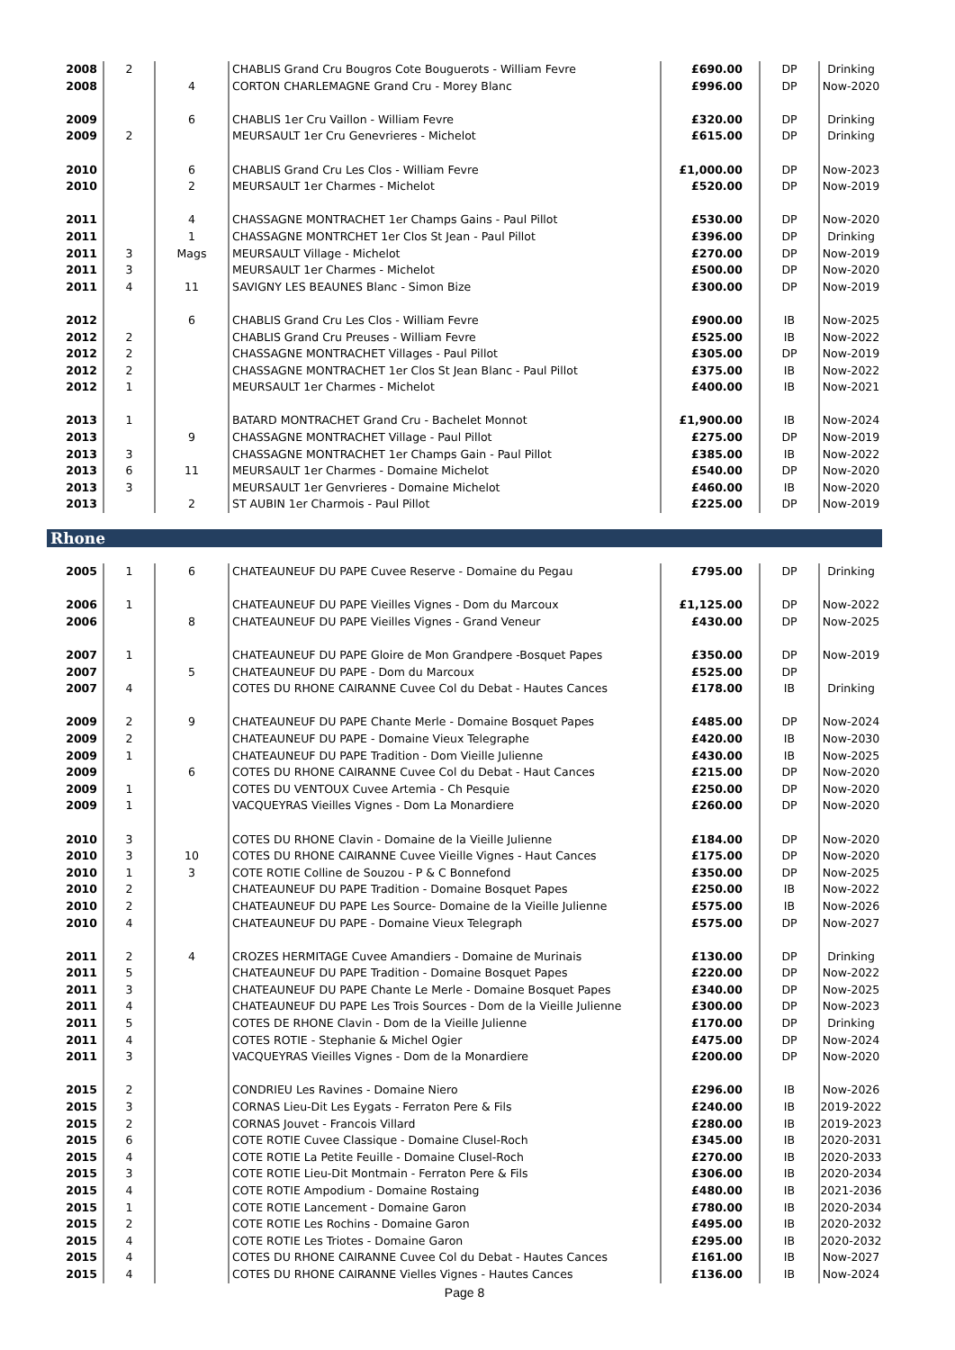| 2008 | 2 | | CHABLIS Grand Cru Bougros Cote Bouguerots - William Fevre | £690.00 | DP | Drinking |
| 2008 | | 4 | CORTON CHARLEMAGNE Grand Cru - Morey Blanc | £996.00 | DP | Now-2020 |
| 2009 | | 6 | CHABLIS 1er Cru Vaillon - William Fevre | £320.00 | DP | Drinking |
| 2009 | 2 | | MEURSAULT 1er Cru Genevrieres - Michelot | £615.00 | DP | Drinking |
| 2010 | | 6 | CHABLIS Grand Cru Les Clos - William Fevre | £1,000.00 | DP | Now-2023 |
| 2010 | | 2 | MEURSAULT 1er Charmes - Michelot | £520.00 | DP | Now-2019 |
| 2011 | | 4 | CHASSAGNE MONTRACHET 1er Champs Gains - Paul Pillot | £530.00 | DP | Now-2020 |
| 2011 | | 1 | CHASSAGNE MONTRCHET 1er Clos St Jean - Paul Pillot | £396.00 | DP | Drinking |
| 2011 | 3 | Mags | MEURSAULT Village - Michelot | £270.00 | DP | Now-2019 |
| 2011 | 3 | | MEURSAULT 1er Charmes - Michelot | £500.00 | DP | Now-2020 |
| 2011 | 4 | 11 | SAVIGNY LES BEAUNES Blanc - Simon Bize | £300.00 | DP | Now-2019 |
| 2012 | | 6 | CHABLIS Grand Cru Les Clos - William Fevre | £900.00 | IB | Now-2025 |
| 2012 | 2 | | CHABLIS Grand Cru Preuses - William Fevre | £525.00 | IB | Now-2022 |
| 2012 | 2 | | CHASSAGNE MONTRACHET Villages - Paul Pillot | £305.00 | DP | Now-2019 |
| 2012 | 2 | | CHASSAGNE MONTRACHET 1er Clos St Jean Blanc - Paul Pillot | £375.00 | IB | Now-2022 |
| 2012 | 1 | | MEURSAULT 1er Charmes - Michelot | £400.00 | IB | Now-2021 |
| 2013 | 1 | | BATARD MONTRACHET Grand Cru - Bachelet Monnot | £1,900.00 | IB | Now-2024 |
| 2013 | | 9 | CHASSAGNE MONTRACHET Village - Paul Pillot | £275.00 | DP | Now-2019 |
| 2013 | 3 | | CHASSAGNE MONTRACHET 1er Champs Gain - Paul Pillot | £385.00 | IB | Now-2022 |
| 2013 | 6 | 11 | MEURSAULT 1er Charmes - Domaine Michelot | £540.00 | DP | Now-2020 |
| 2013 | 3 | | MEURSAULT 1er Genvrieres - Domaine Michelot | £460.00 | IB | Now-2020 |
| 2013 | | 2 | ST AUBIN 1er Charmois - Paul Pillot | £225.00 | DP | Now-2019 |
Rhone
| 2005 | 1 | 6 | CHATEAUNEUF DU PAPE Cuvee Reserve - Domaine du Pegau | £795.00 | DP | Drinking |
| 2006 | 1 | | CHATEAUNEUF DU PAPE Vieilles Vignes - Dom du Marcoux | £1,125.00 | DP | Now-2022 |
| 2006 | | 8 | CHATEAUNEUF DU PAPE Vieilles Vignes - Grand Veneur | £430.00 | DP | Now-2025 |
| 2007 | 1 | | CHATEAUNEUF DU PAPE Gloire de Mon Grandpere -Bosquet Papes | £350.00 | DP | Now-2019 |
| 2007 | | 5 | CHATEAUNEUF DU PAPE - Dom du Marcoux | £525.00 | DP | |
| 2007 | 4 | | COTES DU RHONE CAIRANNE Cuvee Col du Debat - Hautes Cances | £178.00 | IB | Drinking |
| 2009 | 2 | 9 | CHATEAUNEUF DU PAPE Chante Merle - Domaine Bosquet Papes | £485.00 | DP | Now-2024 |
| 2009 | 2 | | CHATEAUNEUF DU PAPE - Domaine Vieux Telegraphe | £420.00 | IB | Now-2030 |
| 2009 | 1 | | CHATEAUNEUF DU PAPE Tradition - Dom Vieille Julienne | £430.00 | IB | Now-2025 |
| 2009 | | 6 | COTES DU RHONE CAIRANNE Cuvee Col du Debat - Haut Cances | £215.00 | DP | Now-2020 |
| 2009 | 1 | | COTES DU VENTOUX Cuvee Artemia - Ch Pesquie | £250.00 | DP | Now-2020 |
| 2009 | 1 | | VACQUEYRAS Vieilles Vignes - Dom La Monardiere | £260.00 | DP | Now-2020 |
| 2010 | 3 | | COTES DU RHONE Clavin - Domaine de la Vieille Julienne | £184.00 | DP | Now-2020 |
| 2010 | 3 | 10 | COTES DU RHONE CAIRANNE Cuvee Vieille Vignes - Haut Cances | £175.00 | DP | Now-2020 |
| 2010 | 1 | 3 | COTE ROTIE Colline de Souzou - P & C Bonnefond | £350.00 | DP | Now-2025 |
| 2010 | 2 | | CHATEAUNEUF DU PAPE Tradition - Domaine Bosquet Papes | £250.00 | IB | Now-2022 |
| 2010 | 2 | | CHATEAUNEUF DU PAPE Les Source- Domaine de la Vieille Julienne | £575.00 | IB | Now-2026 |
| 2010 | 4 | | CHATEAUNEUF DU PAPE - Domaine Vieux Telegraph | £575.00 | DP | Now-2027 |
| 2011 | 2 | 4 | CROZES HERMITAGE Cuvee Amandiers - Domaine de Murinais | £130.00 | DP | Drinking |
| 2011 | 5 | | CHATEAUNEUF DU PAPE Tradition - Domaine Bosquet Papes | £220.00 | DP | Now-2022 |
| 2011 | 3 | | CHATEAUNEUF DU PAPE Chante Le Merle - Domaine Bosquet Papes | £340.00 | DP | Now-2025 |
| 2011 | 4 | | CHATEAUNEUF DU PAPE Les Trois Sources - Dom de la Vieille Julienne | £300.00 | DP | Now-2023 |
| 2011 | 5 | | COTES DE RHONE Clavin - Dom de la Vieille Julienne | £170.00 | DP | Drinking |
| 2011 | 4 | | COTES ROTIE - Stephanie & Michel Ogier | £475.00 | DP | Now-2024 |
| 2011 | 3 | | VACQUEYRAS Vieilles Vignes - Dom de la Monardiere | £200.00 | DP | Now-2020 |
| 2015 | 2 | | CONDRIEU Les Ravines - Domaine Niero | £296.00 | IB | Now-2026 |
| 2015 | 3 | | CORNAS Lieu-Dit Les Eygats - Ferraton Pere & Fils | £240.00 | IB | 2019-2022 |
| 2015 | 2 | | CORNAS Jouvet - Francois Villard | £280.00 | IB | 2019-2023 |
| 2015 | 6 | | COTE ROTIE Cuvee Classique - Domaine Clusel-Roch | £345.00 | IB | 2020-2031 |
| 2015 | 4 | | COTE ROTIE La Petite Feuille - Domaine Clusel-Roch | £270.00 | IB | 2020-2033 |
| 2015 | 3 | | COTE ROTIE Lieu-Dit Montmain - Ferraton Pere & Fils | £306.00 | IB | 2020-2034 |
| 2015 | 4 | | COTE ROTIE Ampodium - Domaine Rostaing | £480.00 | IB | 2021-2036 |
| 2015 | 1 | | COTE ROTIE Lancement - Domaine Garon | £780.00 | IB | 2020-2034 |
| 2015 | 2 | | COTE ROTIE Les Rochins - Domaine Garon | £495.00 | IB | 2020-2032 |
| 2015 | 4 | | COTE ROTIE Les Triotes - Domaine Garon | £295.00 | IB | 2020-2032 |
| 2015 | 4 | | COTES DU RHONE CAIRANNE Cuvee Col du Debat - Hautes Cances | £161.00 | IB | Now-2027 |
| 2015 | 4 | | COTES DU RHONE CAIRANNE Vielles Vignes - Hautes Cances | £136.00 | IB | Now-2024 |
Page 8